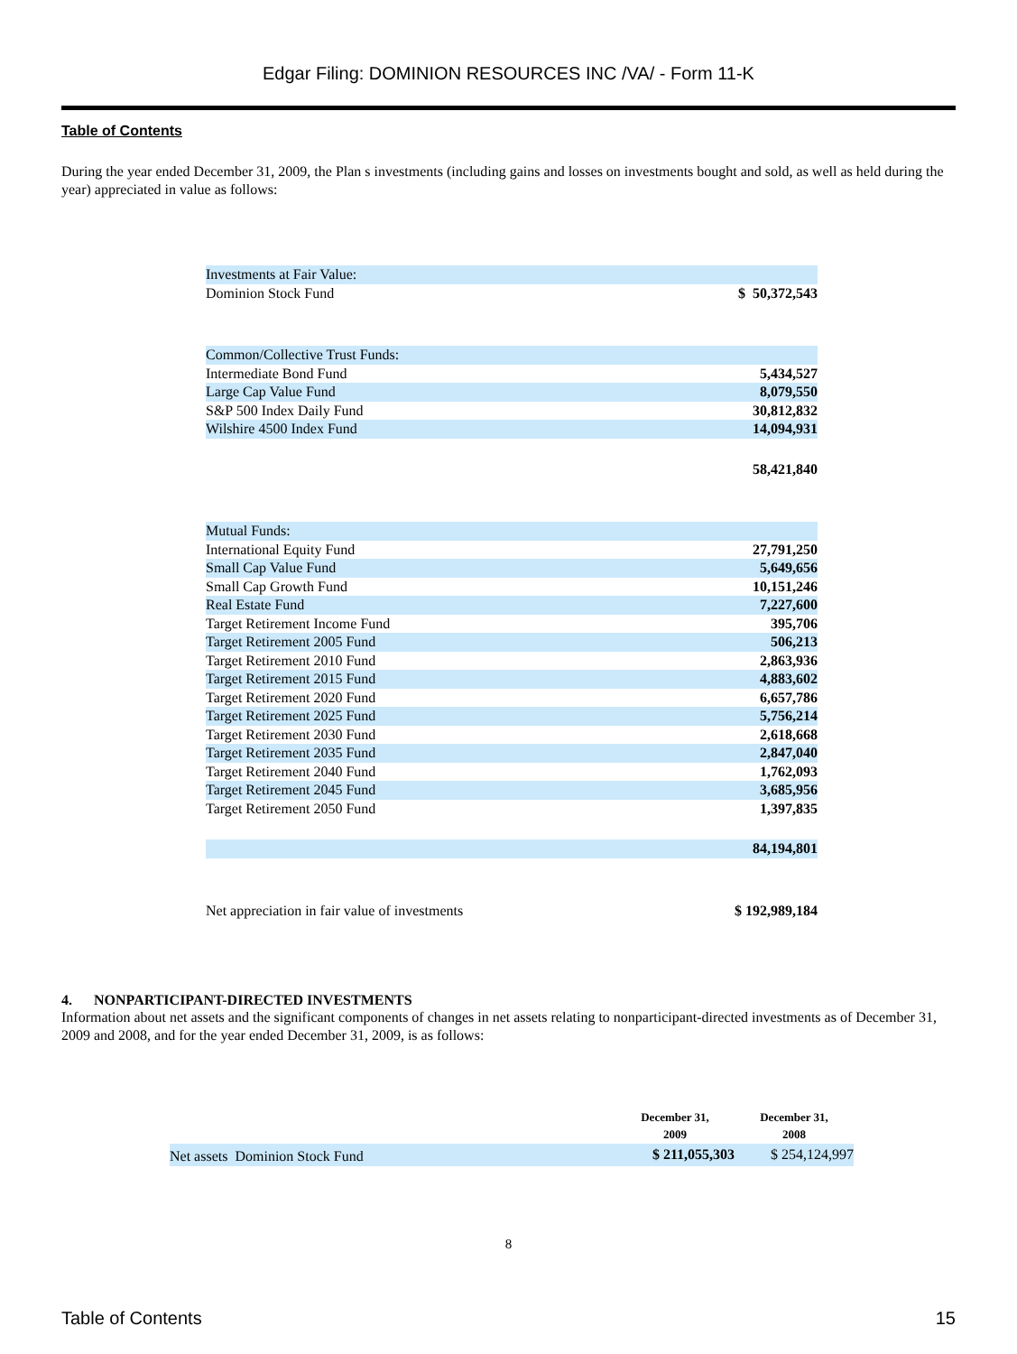Edgar Filing: DOMINION RESOURCES INC /VA/ - Form 11-K
Table of Contents
During the year ended December 31, 2009, the Plan s investments (including gains and losses on investments bought and sold, as well as held during the year) appreciated in value as follows:
| Investments at Fair Value: | |
| Dominion Stock Fund | $ 50,372,543 |
| Common/Collective Trust Funds: | |
| Intermediate Bond Fund | 5,434,527 |
| Large Cap Value Fund | 8,079,550 |
| S&P 500 Index Daily Fund | 30,812,832 |
| Wilshire 4500 Index Fund | 14,094,931 |
| | 58,421,840 |
| Mutual Funds: | |
| International Equity Fund | 27,791,250 |
| Small Cap Value Fund | 5,649,656 |
| Small Cap Growth Fund | 10,151,246 |
| Real Estate Fund | 7,227,600 |
| Target Retirement Income Fund | 395,706 |
| Target Retirement 2005 Fund | 506,213 |
| Target Retirement 2010 Fund | 2,863,936 |
| Target Retirement 2015 Fund | 4,883,602 |
| Target Retirement 2020 Fund | 6,657,786 |
| Target Retirement 2025 Fund | 5,756,214 |
| Target Retirement 2030 Fund | 2,618,668 |
| Target Retirement 2035 Fund | 2,847,040 |
| Target Retirement 2040 Fund | 1,762,093 |
| Target Retirement 2045 Fund | 3,685,956 |
| Target Retirement 2050 Fund | 1,397,835 |
| | 84,194,801 |
| Net appreciation in fair value of investments | $ 192,989,184 |
4. NONPARTICIPANT-DIRECTED INVESTMENTS
Information about net assets and the significant components of changes in net assets relating to nonparticipant-directed investments as of December 31, 2009 and 2008, and for the year ended December 31, 2009, is as follows:
| | December 31, 2009 | December 31, 2008 |
| --- | --- | --- |
| Net assets Dominion Stock Fund | $ 211,055,303 | $ 254,124,997 |
8
Table of Contents 15